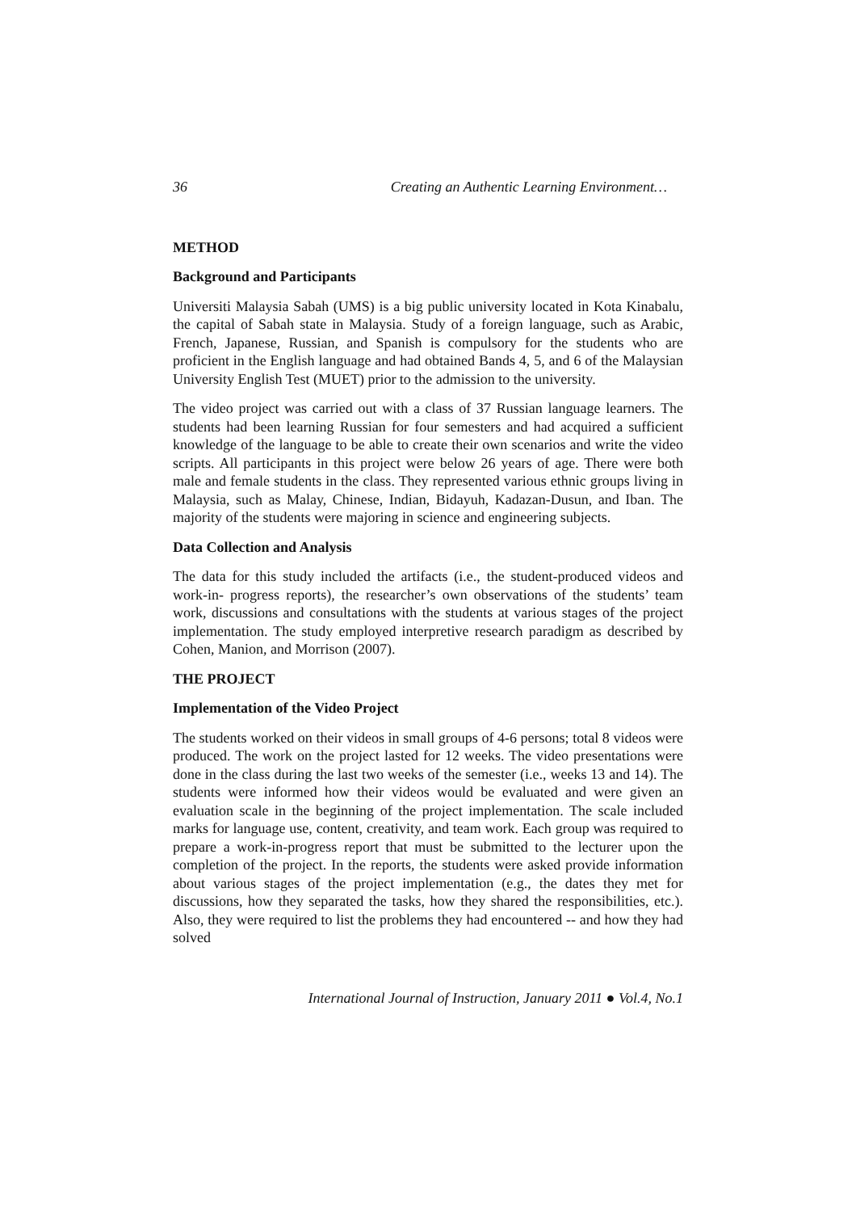36 Creating an Authentic Learning Environment…
METHOD
Background and Participants
Universiti Malaysia Sabah (UMS) is a big public university located in Kota Kinabalu, the capital of Sabah state in Malaysia. Study of a foreign language, such as Arabic, French, Japanese, Russian, and Spanish is compulsory for the students who are proficient in the English language and had obtained Bands 4, 5, and 6 of the Malaysian University English Test (MUET) prior to the admission to the university.
The video project was carried out with a class of 37 Russian language learners. The students had been learning Russian for four semesters and had acquired a sufficient knowledge of the language to be able to create their own scenarios and write the video scripts. All participants in this project were below 26 years of age. There were both male and female students in the class. They represented various ethnic groups living in Malaysia, such as Malay, Chinese, Indian, Bidayuh, Kadazan-Dusun, and Iban. The majority of the students were majoring in science and engineering subjects.
Data Collection and Analysis
The data for this study included the artifacts (i.e., the student-produced videos and work-in- progress reports), the researcher’s own observations of the students’ team work, discussions and consultations with the students at various stages of the project implementation. The study employed interpretive research paradigm as described by Cohen, Manion, and Morrison (2007).
THE PROJECT
Implementation of the Video Project
The students worked on their videos in small groups of 4-6 persons; total 8 videos were produced. The work on the project lasted for 12 weeks. The video presentations were done in the class during the last two weeks of the semester (i.e., weeks 13 and 14). The students were informed how their videos would be evaluated and were given an evaluation scale in the beginning of the project implementation. The scale included marks for language use, content, creativity, and team work. Each group was required to prepare a work-in-progress report that must be submitted to the lecturer upon the completion of the project. In the reports, the students were asked provide information about various stages of the project implementation (e.g., the dates they met for discussions, how they separated the tasks, how they shared the responsibilities, etc.). Also, they were required to list the problems they had encountered -- and how they had solved
International Journal of Instruction, January 2011 ● Vol.4, No.1